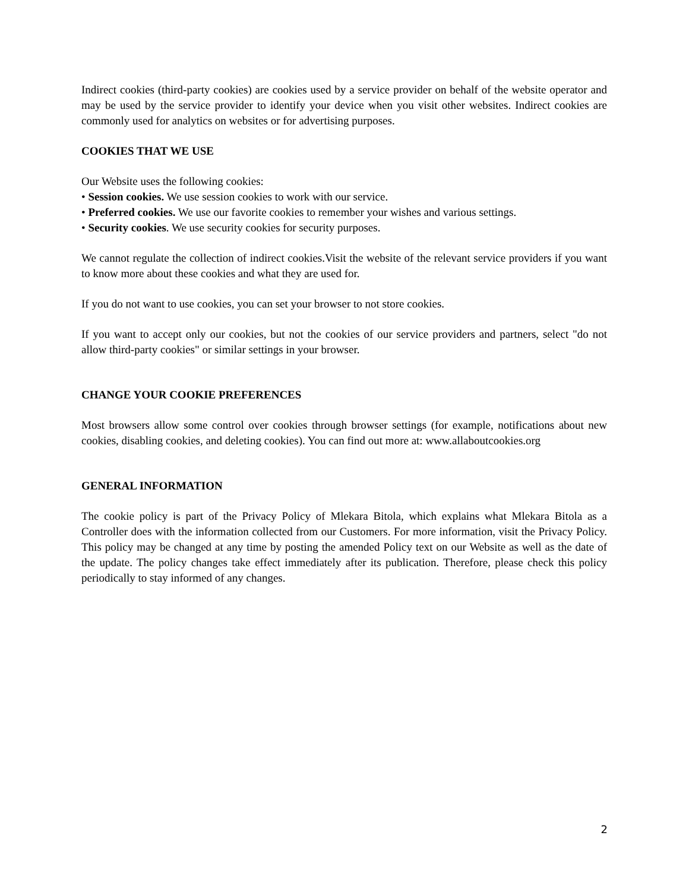Indirect cookies (third-party cookies) are cookies used by a service provider on behalf of the website operator and may be used by the service provider to identify your device when you visit other websites. Indirect cookies are commonly used for analytics on websites or for advertising purposes.
COOKIES THAT WE USE
Our Website uses the following cookies:
• Session cookies. We use session cookies to work with our service.
• Preferred cookies. We use our favorite cookies to remember your wishes and various settings.
• Security cookies. We use security cookies for security purposes.
We cannot regulate the collection of indirect cookies.Visit the website of the relevant service providers if you want to know more about these cookies and what they are used for.
If you do not want to use cookies, you can set your browser to not store cookies.
If you want to accept only our cookies, but not the cookies of our service providers and partners, select "do not allow third-party cookies" or similar settings in your browser.
CHANGE YOUR COOKIE PREFERENCES
Most browsers allow some control over cookies through browser settings (for example, notifications about new cookies, disabling cookies, and deleting cookies). You can find out more at: www.allaboutcookies.org
GENERAL INFORMATION
The cookie policy is part of the Privacy Policy of Mlekara Bitola, which explains what Mlekara Bitola as a Controller does with the information collected from our Customers. For more information, visit the Privacy Policy. This policy may be changed at any time by posting the amended Policy text on our Website as well as the date of the update. The policy changes take effect immediately after its publication. Therefore, please check this policy periodically to stay informed of any changes.
2